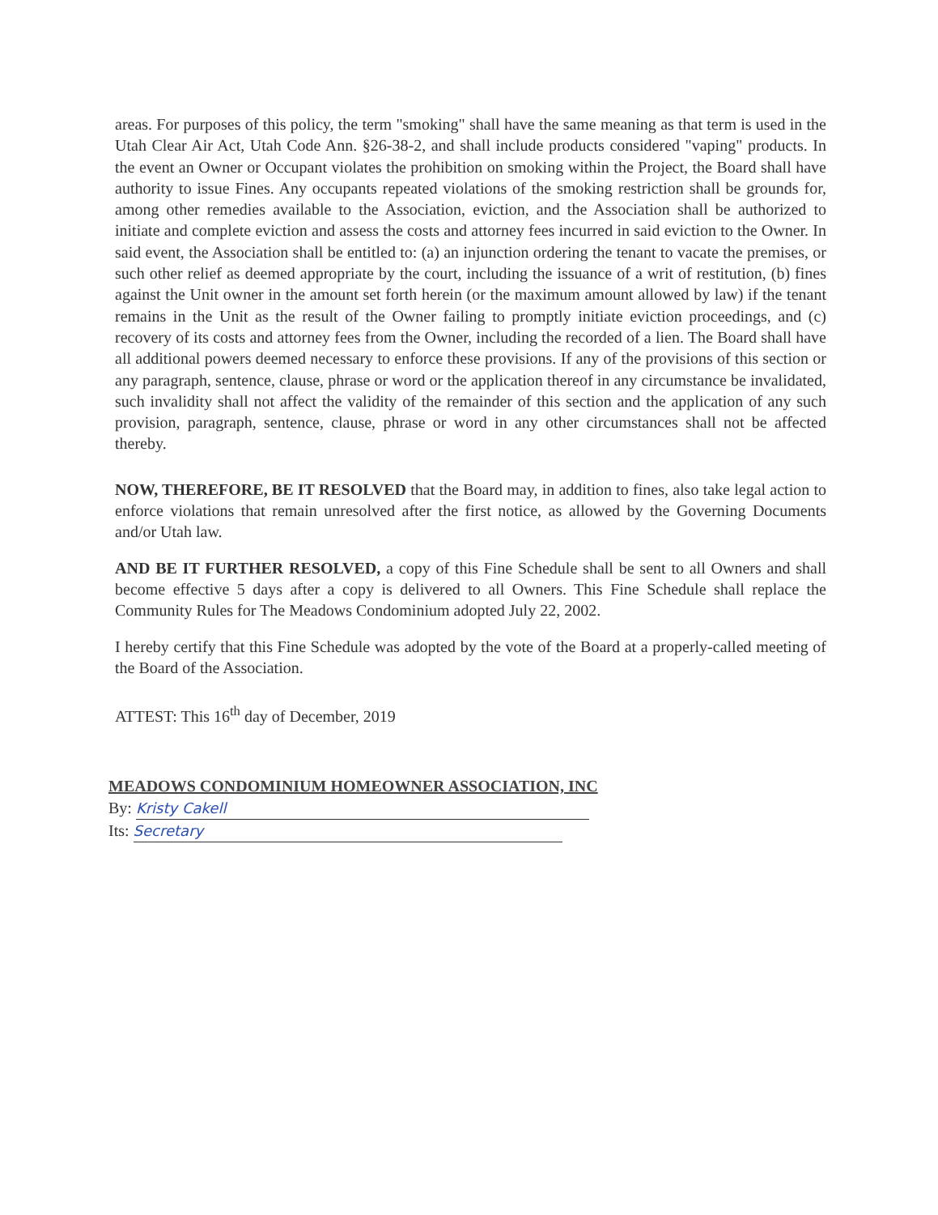areas. For purposes of this policy, the term "smoking" shall have the same meaning as that term is used in the Utah Clear Air Act, Utah Code Ann. §26-38-2, and shall include products considered "vaping" products. In the event an Owner or Occupant violates the prohibition on smoking within the Project, the Board shall have authority to issue Fines. Any occupants repeated violations of the smoking restriction shall be grounds for, among other remedies available to the Association, eviction, and the Association shall be authorized to initiate and complete eviction and assess the costs and attorney fees incurred in said eviction to the Owner. In said event, the Association shall be entitled to: (a) an injunction ordering the tenant to vacate the premises, or such other relief as deemed appropriate by the court, including the issuance of a writ of restitution, (b) fines against the Unit owner in the amount set forth herein (or the maximum amount allowed by law) if the tenant remains in the Unit as the result of the Owner failing to promptly initiate eviction proceedings, and (c) recovery of its costs and attorney fees from the Owner, including the recorded of a lien. The Board shall have all additional powers deemed necessary to enforce these provisions. If any of the provisions of this section or any paragraph, sentence, clause, phrase or word or the application thereof in any circumstance be invalidated, such invalidity shall not affect the validity of the remainder of this section and the application of any such provision, paragraph, sentence, clause, phrase or word in any other circumstances shall not be affected thereby.
NOW, THEREFORE, BE IT RESOLVED that the Board may, in addition to fines, also take legal action to enforce violations that remain unresolved after the first notice, as allowed by the Governing Documents and/or Utah law.
AND BE IT FURTHER RESOLVED, a copy of this Fine Schedule shall be sent to all Owners and shall become effective 5 days after a copy is delivered to all Owners. This Fine Schedule shall replace the Community Rules for The Meadows Condominium adopted July 22, 2002.
I hereby certify that this Fine Schedule was adopted by the vote of the Board at a properly-called meeting of the Board of the Association.
ATTEST: This 16<sup>th</sup> day of December, 2019
MEADOWS CONDOMINIUM HOMEOWNER ASSOCIATION, INC
By: Kristy Cakell
Its: Secretary